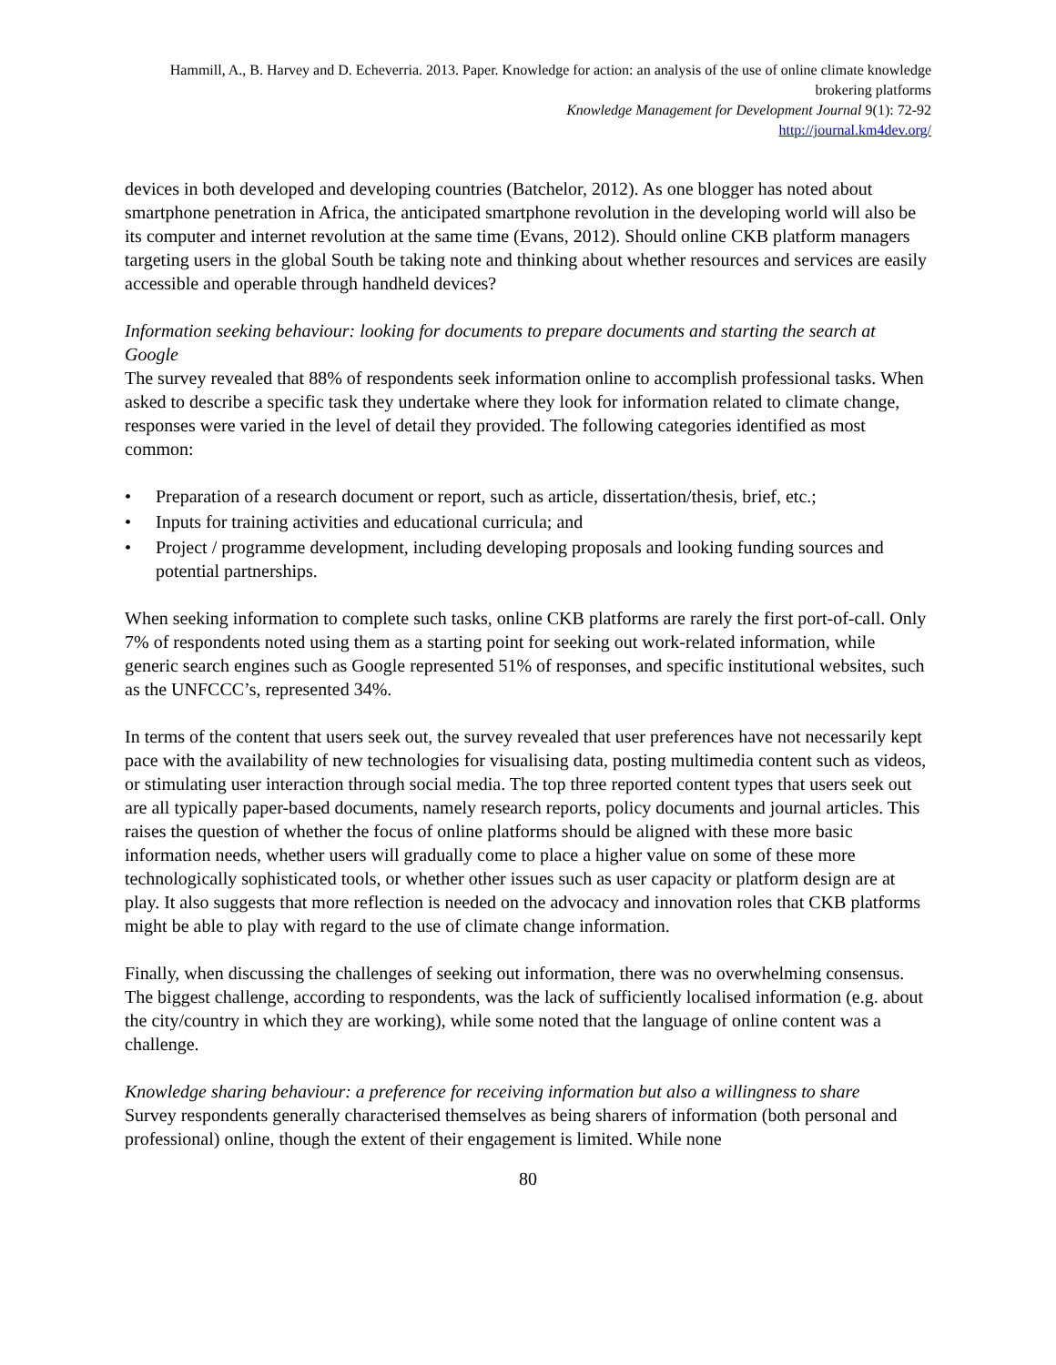Hammill, A., B. Harvey and D. Echeverria. 2013. Paper. Knowledge for action: an analysis of the use of online climate knowledge brokering platforms
Knowledge Management for Development Journal 9(1): 72-92
http://journal.km4dev.org/
devices in both developed and developing countries (Batchelor, 2012). As one blogger has noted about smartphone penetration in Africa, the anticipated smartphone revolution in the developing world will also be its computer and internet revolution at the same time (Evans, 2012). Should online CKB platform managers targeting users in the global South be taking note and thinking about whether resources and services are easily accessible and operable through handheld devices?
Information seeking behaviour: looking for documents to prepare documents and starting the search at Google
The survey revealed that 88% of respondents seek information online to accomplish professional tasks. When asked to describe a specific task they undertake where they look for information related to climate change, responses were varied in the level of detail they provided. The following categories identified as most common:
• Preparation of a research document or report, such as article, dissertation/thesis, brief, etc.;
• Inputs for training activities and educational curricula; and
• Project / programme development, including developing proposals and looking funding sources and potential partnerships.
When seeking information to complete such tasks, online CKB platforms are rarely the first port-of-call. Only 7% of respondents noted using them as a starting point for seeking out work-related information, while generic search engines such as Google represented 51% of responses, and specific institutional websites, such as the UNFCCC’s, represented 34%.
In terms of the content that users seek out, the survey revealed that user preferences have not necessarily kept pace with the availability of new technologies for visualising data, posting multimedia content such as videos, or stimulating user interaction through social media. The top three reported content types that users seek out are all typically paper-based documents, namely research reports, policy documents and journal articles. This raises the question of whether the focus of online platforms should be aligned with these more basic information needs, whether users will gradually come to place a higher value on some of these more technologically sophisticated tools, or whether other issues such as user capacity or platform design are at play. It also suggests that more reflection is needed on the advocacy and innovation roles that CKB platforms might be able to play with regard to the use of climate change information.
Finally, when discussing the challenges of seeking out information, there was no overwhelming consensus. The biggest challenge, according to respondents, was the lack of sufficiently localised information (e.g. about the city/country in which they are working), while some noted that the language of online content was a challenge.
Knowledge sharing behaviour: a preference for receiving information but also a willingness to share
Survey respondents generally characterised themselves as being sharers of information (both personal and professional) online, though the extent of their engagement is limited. While none
80